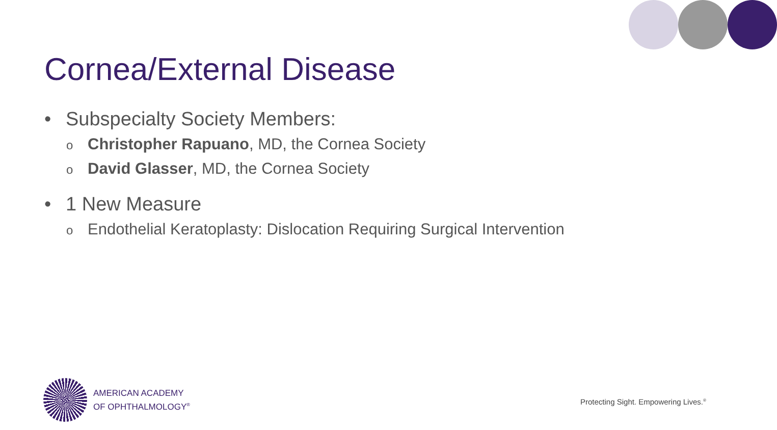Cornea/External Disease
• Subspecialty Society Members:
o Christopher Rapuano, MD, the Cornea Society
o David Glasser, MD, the Cornea Society
• 1 New Measure
o Endothelial Keratoplasty: Dislocation Requiring Surgical Intervention
AMERICAN ACADEMY
OF OPHTHALMOLOGY<sup>®</sup>
Protecting Sight. Empowering Lives.<sup>®</sup>